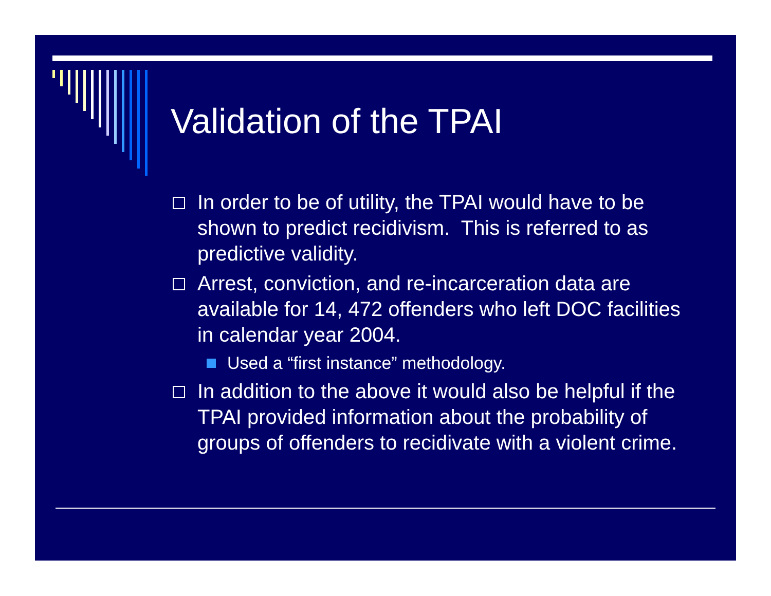Validation of the TPAI
In order to be of utility, the TPAI would have to be shown to predict recidivism. This is referred to as predictive validity.
Arrest, conviction, and re-incarceration data are available for 14, 472 offenders who left DOC facilities in calendar year 2004.
Used a “first instance” methodology.
In addition to the above it would also be helpful if the TPAI provided information about the probability of groups of offenders to recidivate with a violent crime.